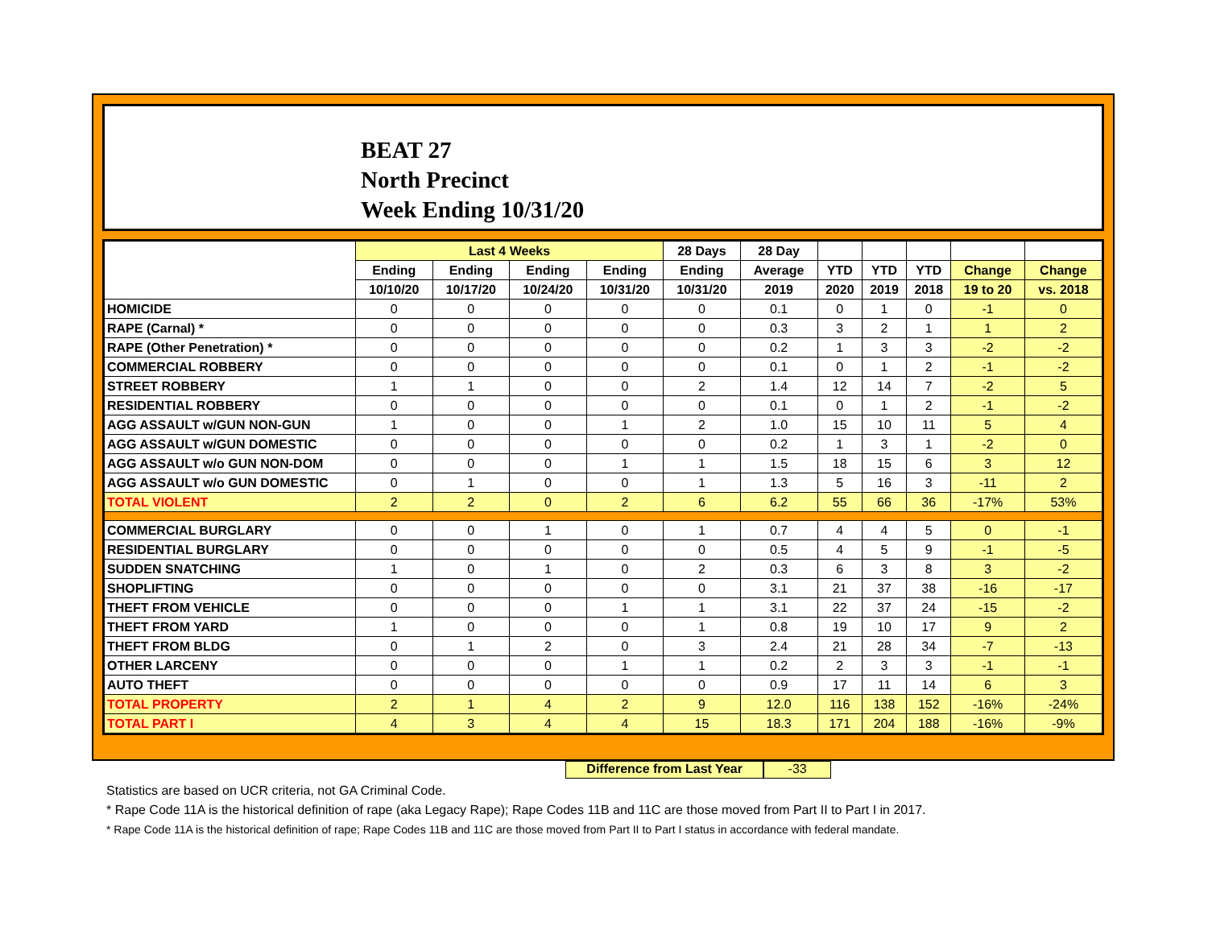BEAT 27
North Precinct
Week Ending 10/31/20
| | Last 4 Weeks | | | | 28 Days | 28 Day | | | | | |
| --- | --- | --- | --- | --- | --- | --- | --- | --- | --- | --- | --- |
| | Ending | Ending | Ending | Ending | Ending | Average | YTD | YTD | YTD | Change | Change |
| | 10/10/20 | 10/17/20 | 10/24/20 | 10/31/20 | 10/31/20 | 2019 | 2020 | 2019 | 2018 | 19 to 20 | vs. 2018 |
| HOMICIDE | 0 | 0 | 0 | 0 | 0 | 0.1 | 0 | 1 | 0 | -1 | 0 |
| RAPE (Carnal) * | 0 | 0 | 0 | 0 | 0 | 0.3 | 3 | 2 | 1 | 1 | 2 |
| RAPE (Other Penetration) * | 0 | 0 | 0 | 0 | 0 | 0.2 | 1 | 3 | 3 | -2 | -2 |
| COMMERCIAL ROBBERY | 0 | 0 | 0 | 0 | 0 | 0.1 | 0 | 1 | 2 | -1 | -2 |
| STREET ROBBERY | 1 | 1 | 0 | 0 | 2 | 1.4 | 12 | 14 | 7 | -2 | 5 |
| RESIDENTIAL ROBBERY | 0 | 0 | 0 | 0 | 0 | 0.1 | 0 | 1 | 2 | -1 | -2 |
| AGG ASSAULT w/GUN NON-GUN | 1 | 0 | 0 | 1 | 2 | 1.0 | 15 | 10 | 11 | 5 | 4 |
| AGG ASSAULT w/GUN DOMESTIC | 0 | 0 | 0 | 0 | 0 | 0.2 | 1 | 3 | 1 | -2 | 0 |
| AGG ASSAULT w/o GUN NON-DOM | 0 | 0 | 0 | 1 | 1 | 1.5 | 18 | 15 | 6 | 3 | 12 |
| AGG ASSAULT w/o GUN DOMESTIC | 0 | 1 | 0 | 0 | 1 | 1.3 | 5 | 16 | 3 | -11 | 2 |
| TOTAL VIOLENT | 2 | 2 | 0 | 2 | 6 | 6.2 | 55 | 66 | 36 | -17% | 53% |
| COMMERCIAL BURGLARY | 0 | 0 | 1 | 0 | 1 | 0.7 | 4 | 4 | 5 | 0 | -1 |
| RESIDENTIAL BURGLARY | 0 | 0 | 0 | 0 | 0 | 0.5 | 4 | 5 | 9 | -1 | -5 |
| SUDDEN SNATCHING | 1 | 0 | 1 | 0 | 2 | 0.3 | 6 | 3 | 8 | 3 | -2 |
| SHOPLIFTING | 0 | 0 | 0 | 0 | 0 | 3.1 | 21 | 37 | 38 | -16 | -17 |
| THEFT FROM VEHICLE | 0 | 0 | 0 | 1 | 1 | 3.1 | 22 | 37 | 24 | -15 | -2 |
| THEFT FROM YARD | 1 | 0 | 0 | 0 | 1 | 0.8 | 19 | 10 | 17 | 9 | 2 |
| THEFT FROM BLDG | 0 | 1 | 2 | 0 | 3 | 2.4 | 21 | 28 | 34 | -7 | -13 |
| OTHER LARCENY | 0 | 0 | 0 | 1 | 1 | 0.2 | 2 | 3 | 3 | -1 | -1 |
| AUTO THEFT | 0 | 0 | 0 | 0 | 0 | 0.9 | 17 | 11 | 14 | 6 | 3 |
| TOTAL PROPERTY | 2 | 1 | 4 | 2 | 9 | 12.0 | 116 | 138 | 152 | -16% | -24% |
| TOTAL PART I | 4 | 3 | 4 | 4 | 15 | 18.3 | 171 | 204 | 188 | -16% | -9% |
Difference from Last Year -33
Statistics are based on UCR criteria, not GA Criminal Code.
* Rape Code 11A is the historical definition of rape (aka Legacy Rape); Rape Codes 11B and 11C are those moved from Part II to Part I in 2017.
* Rape Code 11A is the historical definition of rape; Rape Codes 11B and 11C are those moved from Part II to Part I status in accordance with federal mandate.